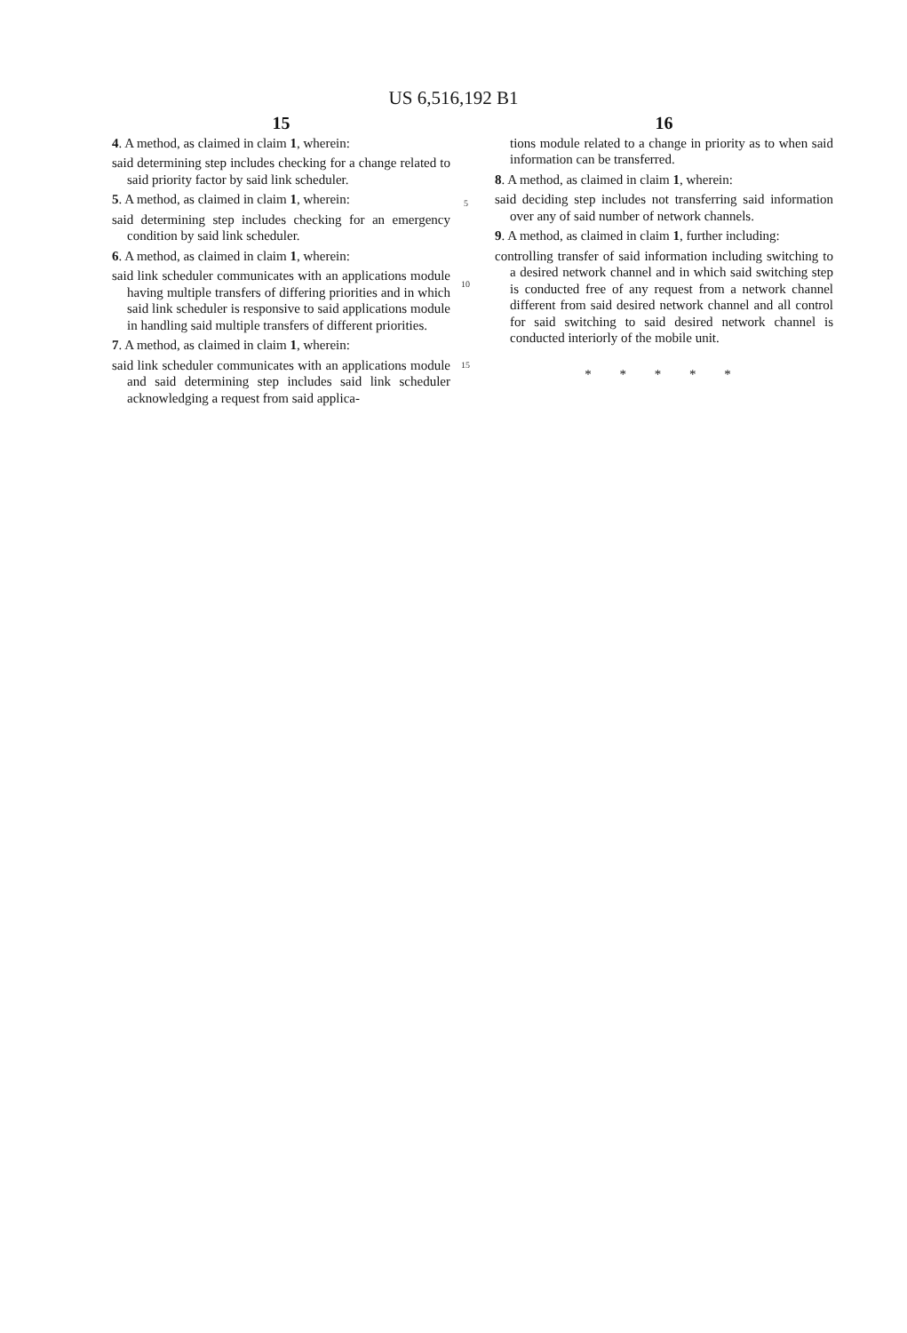US 6,516,192 B1
15
4. A method, as claimed in claim 1, wherein:
said determining step includes checking for a change related to said priority factor by said link scheduler.
5. A method, as claimed in claim 1, wherein:
said determining step includes checking for an emergency condition by said link scheduler.
6. A method, as claimed in claim 1, wherein:
said link scheduler communicates with an applications module having multiple transfers of differing priorities and in which said link scheduler is responsive to said applications module in handling said multiple transfers of different priorities.
7. A method, as claimed in claim 1, wherein:
said link scheduler communicates with an applications module and said determining step includes said link scheduler acknowledging a request from said applica-
5
10
15
16
tions module related to a change in priority as to when said information can be transferred.
8. A method, as claimed in claim 1, wherein:
said deciding step includes not transferring said information over any of said number of network channels.
9. A method, as claimed in claim 1, further including:
controlling transfer of said information including switching to a desired network channel and in which said switching step is conducted free of any request from a network channel different from said desired network channel and all control for said switching to said desired network channel is conducted interiorly of the mobile unit.
* * * * *